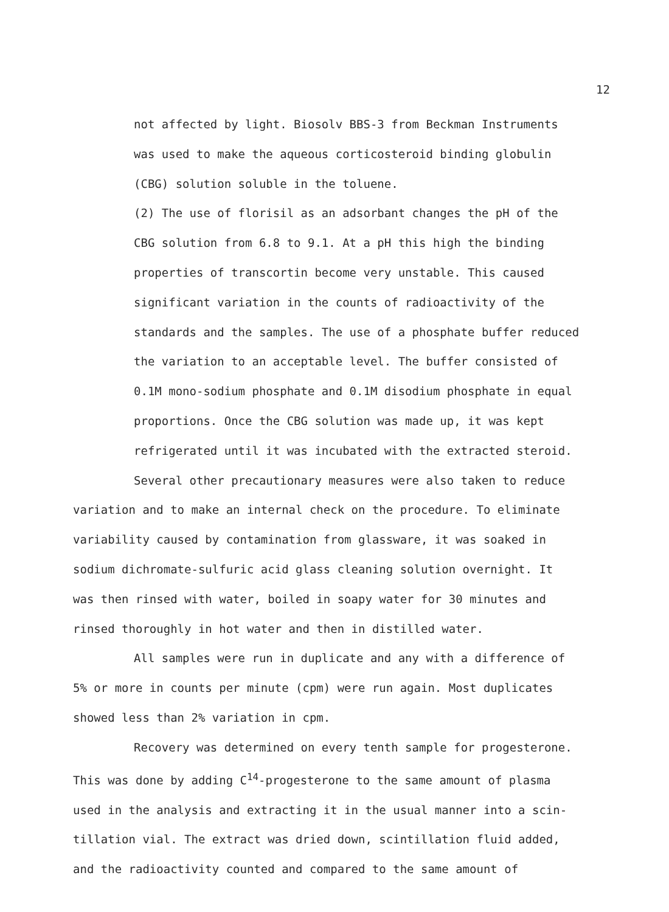12
not affected by light. Biosolv BBS-3 from Beckman Instruments
was used to make the aqueous corticosteroid binding globulin
(CBG) solution soluble in the toluene.
(2) The use of florisil as an adsorbant changes the pH of the
CBG solution from 6.8 to 9.1. At a pH this high the binding
properties of transcortin become very unstable. This caused
significant variation in the counts of radioactivity of the
standards and the samples. The use of a phosphate buffer reduced
the variation to an acceptable level. The buffer consisted of
0.1M mono-sodium phosphate and 0.1M disodium phosphate in equal
proportions. Once the CBG solution was made up, it was kept
refrigerated until it was incubated with the extracted steroid.
Several other precautionary measures were also taken to reduce
variation and to make an internal check on the procedure. To eliminate
variability caused by contamination from glassware, it was soaked in
sodium dichromate-sulfuric acid glass cleaning solution overnight. It
was then rinsed with water, boiled in soapy water for 30 minutes and
rinsed thoroughly in hot water and then in distilled water.
All samples were run in duplicate and any with a difference of
5% or more in counts per minute (cpm) were run again. Most duplicates
showed less than 2% variation in cpm.
Recovery was determined on every tenth sample for progesterone.
This was done by adding C<sup>14</sup>-progesterone to the same amount of plasma
used in the analysis and extracting it in the usual manner into a scin-
tillation vial. The extract was dried down, scintillation fluid added,
and the radioactivity counted and compared to the same amount of